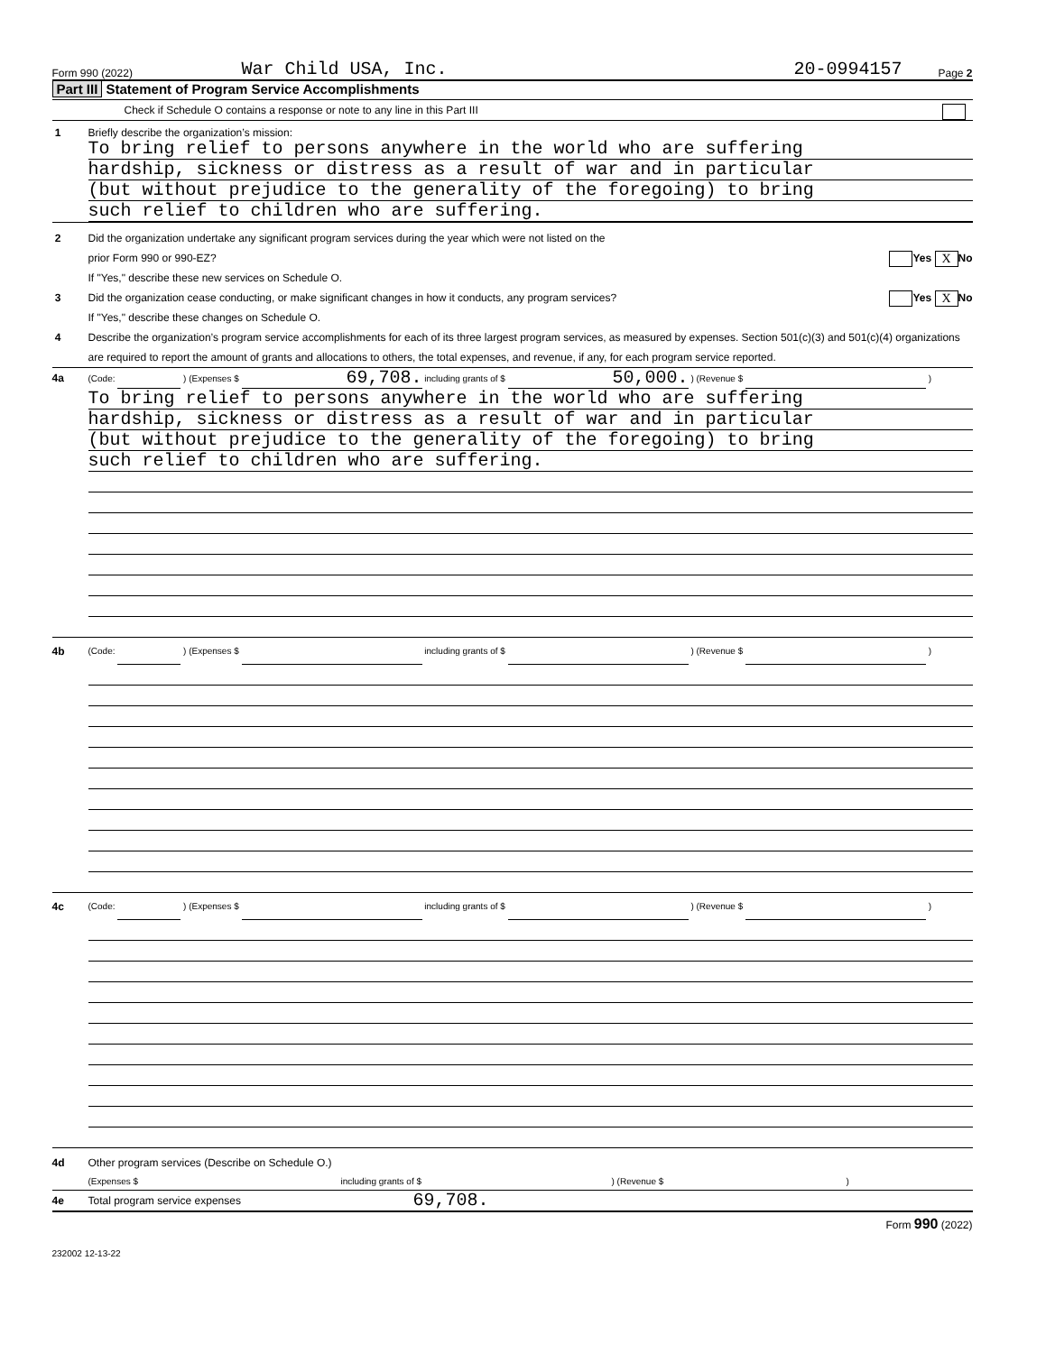Form 990 (2022) War Child USA, Inc. 20-0994157 Page 2
Part III Statement of Program Service Accomplishments
Check if Schedule O contains a response or note to any line in this Part III
1 Briefly describe the organization’s mission:
To bring relief to persons anywhere in the world who are suffering
hardship, sickness or distress as a result of war and in particular
(but without prejudice to the generality of the foregoing) to bring
such relief to children who are suffering.
2 Did the organization undertake any significant program services during the year which were not listed on the
prior Form 990 or 990-EZ? Yes X No
If "Yes," describe these new services on Schedule O.
3 Did the organization cease conducting, or make significant changes in how it conducts, any program services? Yes X No
If "Yes," describe these changes on Schedule O.
4 Describe the organization’s program service accomplishments for each of its three largest program services, as measured by expenses. Section 501(c)(3) and 501(c)(4) organizations are required to report the amount of grants and allocations to others, the total expenses, and revenue, if any, for each program service reported.
4a (Code: ) (Expenses $ 69,708. including grants of $ 50,000. ) (Revenue $ )
To bring relief to persons anywhere in the world who are suffering
hardship, sickness or distress as a result of war and in particular
(but without prejudice to the generality of the foregoing) to bring
such relief to children who are suffering.
4b (Code: ) (Expenses $ including grants of $ ) (Revenue $ )
4c (Code: ) (Expenses $ including grants of $ ) (Revenue $ )
4d Other program services (Describe on Schedule O.)
(Expenses $ including grants of $) (Revenue $)
4e Total program service expenses 69,708.
Form 990 (2022)
232002 12-13-22